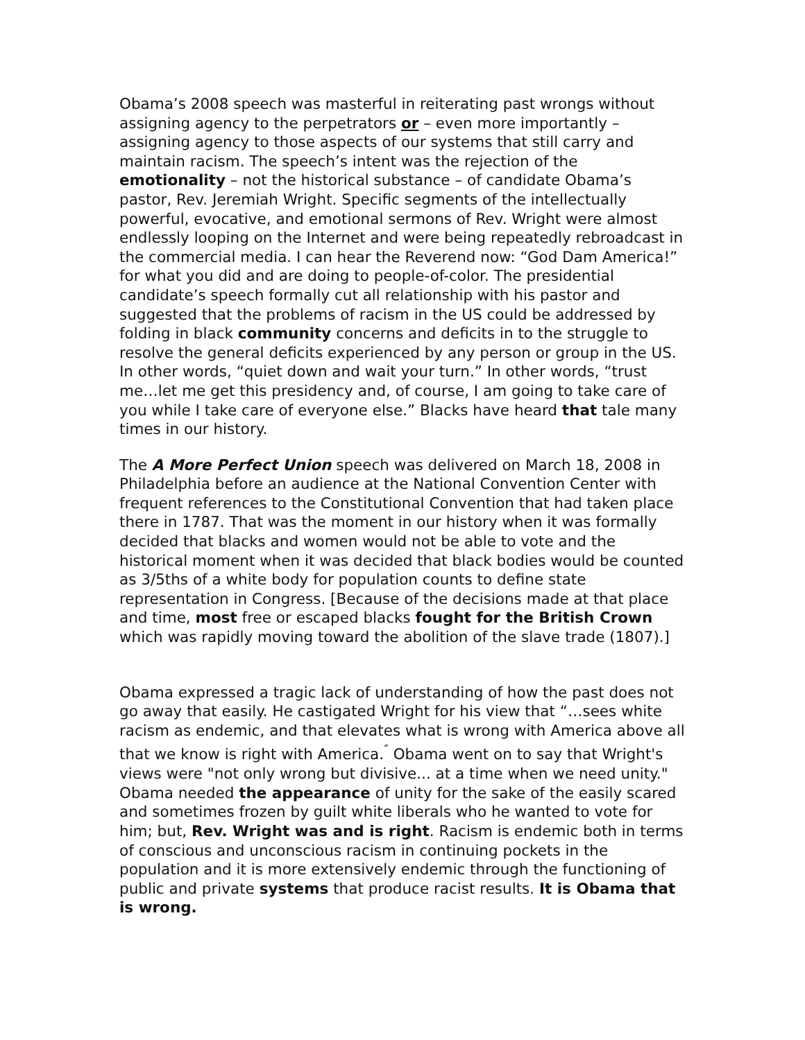Obama’s 2008 speech was masterful in reiterating past wrongs without assigning agency to the perpetrators or – even more importantly – assigning agency to those aspects of our systems that still carry and maintain racism. The speech’s intent was the rejection of the emotionality – not the historical substance – of candidate Obama’s pastor, Rev. Jeremiah Wright. Specific segments of the intellectually powerful, evocative, and emotional sermons of Rev. Wright were almost endlessly looping on the Internet and were being repeatedly rebroadcast in the commercial media. I can hear the Reverend now: “God Dam America!” for what you did and are doing to people-of-color. The presidential candidate’s speech formally cut all relationship with his pastor and suggested that the problems of racism in the US could be addressed by folding in black community concerns and deficits in to the struggle to resolve the general deficits experienced by any person or group in the US. In other words, “quiet down and wait your turn.” In other words, “trust me…let me get this presidency and, of course, I am going to take care of you while I take care of everyone else.” Blacks have heard that tale many times in our history.
The A More Perfect Union speech was delivered on March 18, 2008 in Philadelphia before an audience at the National Convention Center with frequent references to the Constitutional Convention that had taken place there in 1787. That was the moment in our history when it was formally decided that blacks and women would not be able to vote and the historical moment when it was decided that black bodies would be counted as 3/5ths of a white body for population counts to define state representation in Congress. [Because of the decisions made at that place and time, most free or escaped blacks fought for the British Crown which was rapidly moving toward the abolition of the slave trade (1807).]
Obama expressed a tragic lack of understanding of how the past does not go away that easily. He castigated Wright for his view that “…sees white racism as endemic, and that elevates what is wrong with America above all that we know is right with America.<sup>″</sup> Obama went on to say that Wright's views were "not only wrong but divisive... at a time when we need unity." Obama needed the appearance of unity for the sake of the easily scared and sometimes frozen by guilt white liberals who he wanted to vote for him; but, Rev. Wright was and is right. Racism is endemic both in terms of conscious and unconscious racism in continuing pockets in the population and it is more extensively endemic through the functioning of public and private systems that produce racist results. It is Obama that is wrong.